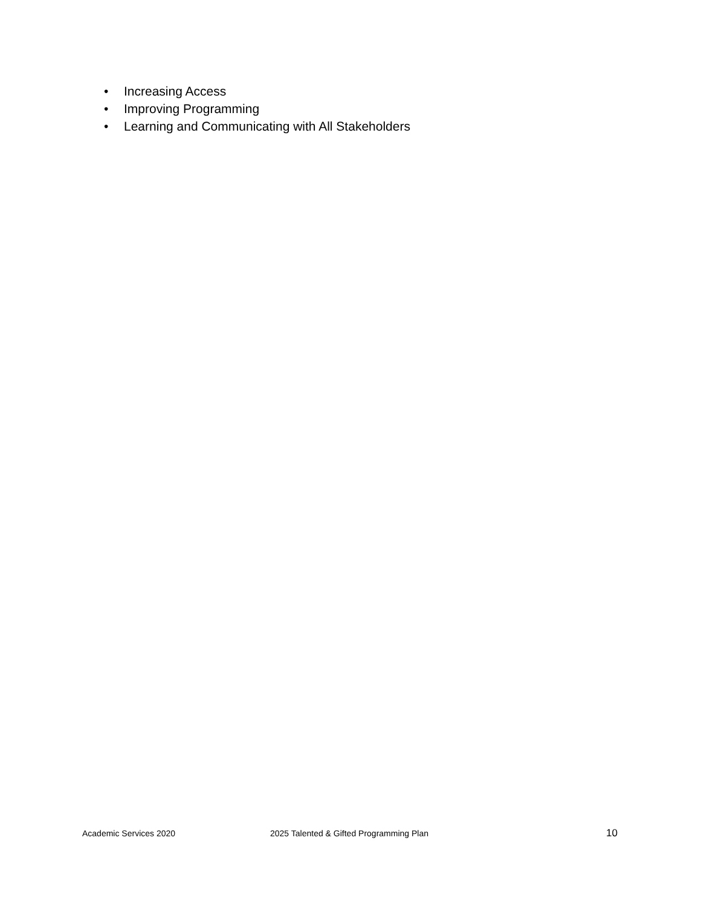• Increasing Access
• Improving Programming
• Learning and Communicating with All Stakeholders
Academic Services 2020 2025 Talented & Gifted Programming Plan 10